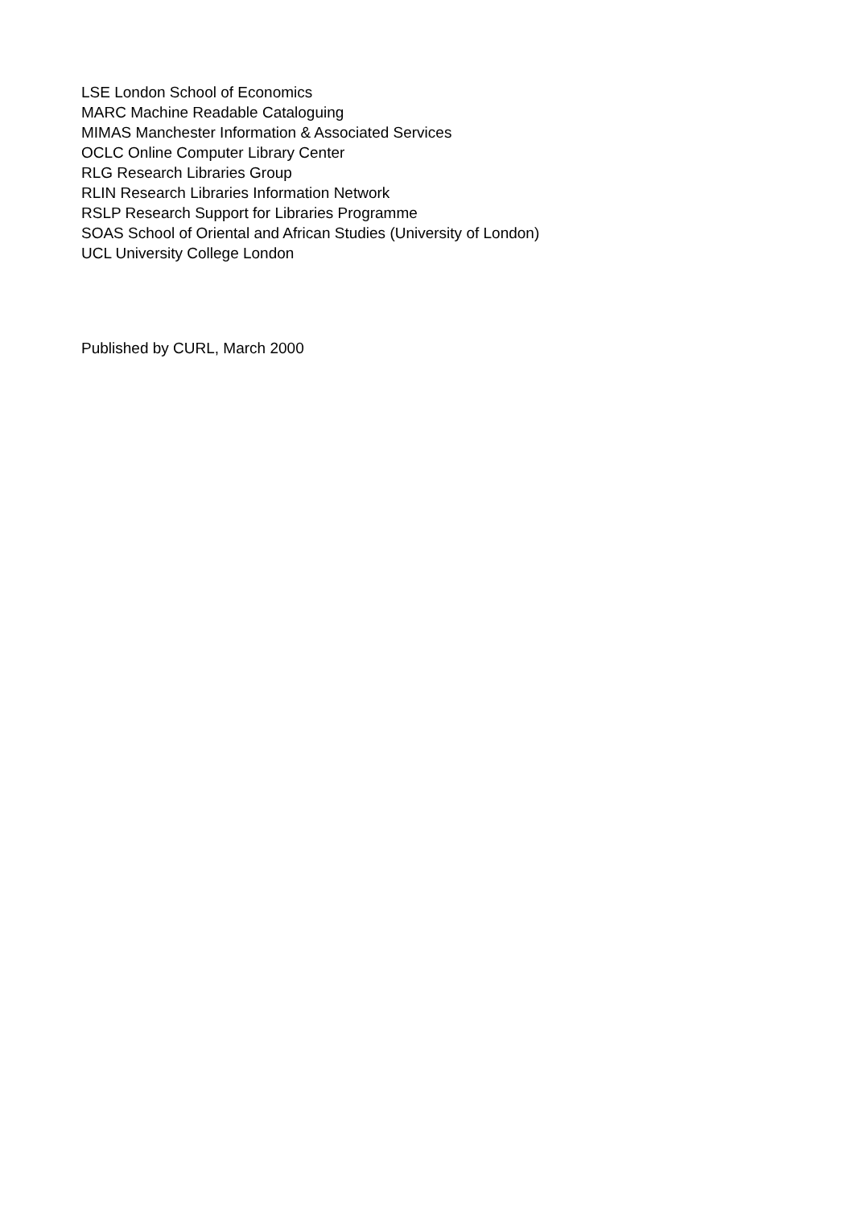LSE London School of Economics
MARC Machine Readable Cataloguing
MIMAS Manchester Information & Associated Services
OCLC Online Computer Library Center
RLG Research Libraries Group
RLIN Research Libraries Information Network
RSLP Research Support for Libraries Programme
SOAS School of Oriental and African Studies (University of London)
UCL University College London
Published by CURL, March 2000